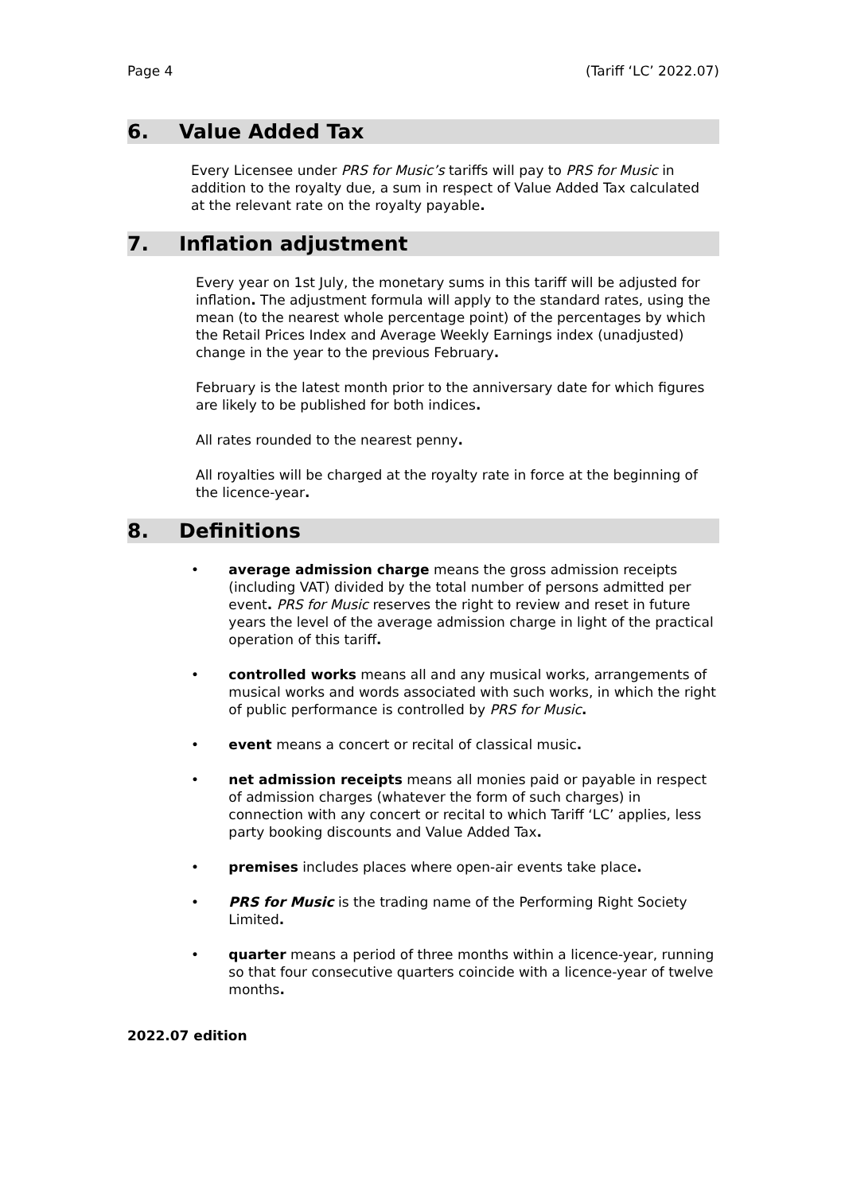Page 4 (Tariff ‘LC’ 2022.07)
6. Value Added Tax
Every Licensee under PRS for Music’s tariffs will pay to PRS for Music in addition to the royalty due, a sum in respect of Value Added Tax calculated at the relevant rate on the royalty payable.
7. Inflation adjustment
Every year on 1st July, the monetary sums in this tariff will be adjusted for inflation. The adjustment formula will apply to the standard rates, using the mean (to the nearest whole percentage point) of the percentages by which the Retail Prices Index and Average Weekly Earnings index (unadjusted) change in the year to the previous February.
February is the latest month prior to the anniversary date for which figures are likely to be published for both indices.
All rates rounded to the nearest penny.
All royalties will be charged at the royalty rate in force at the beginning of the licence-year.
8. Definitions
• average admission charge means the gross admission receipts (including VAT) divided by the total number of persons admitted per event. PRS for Music reserves the right to review and reset in future years the level of the average admission charge in light of the practical operation of this tariff.
• controlled works means all and any musical works, arrangements of musical works and words associated with such works, in which the right of public performance is controlled by PRS for Music.
• event means a concert or recital of classical music.
• net admission receipts means all monies paid or payable in respect of admission charges (whatever the form of such charges) in connection with any concert or recital to which Tariff ‘LC’ applies, less party booking discounts and Value Added Tax.
• premises includes places where open-air events take place.
• PRS for Music is the trading name of the Performing Right Society Limited.
• quarter means a period of three months within a licence-year, running so that four consecutive quarters coincide with a licence-year of twelve months.
2022.07 edition